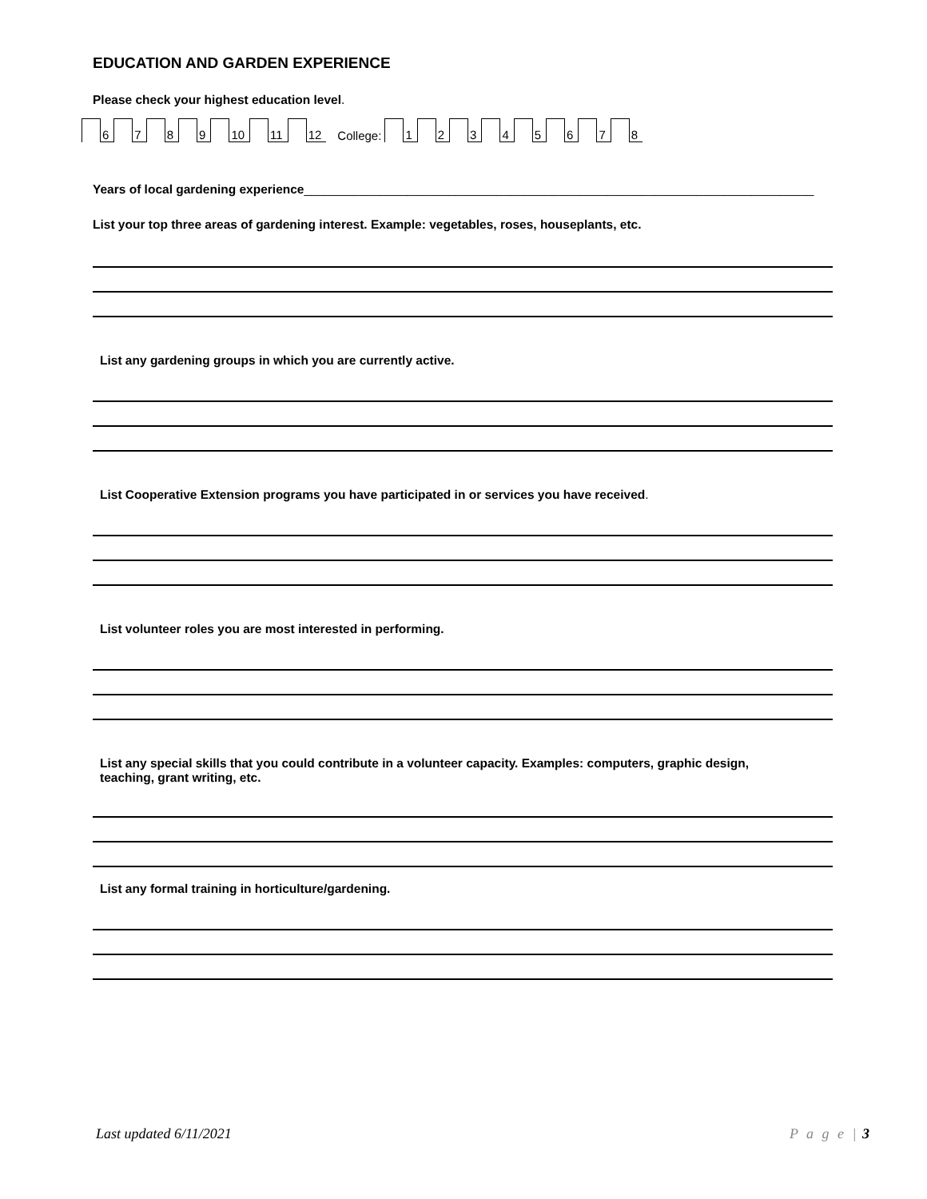EDUCATION AND GARDEN EXPERIENCE
Please check your highest education level.
6 7 8 9 10 11 12 College: 1 2 3 4 5 6 7 8
Years of local gardening experience__________________________________________________________________________
List your top three areas of gardening interest. Example: vegetables, roses, houseplants, etc.
List any gardening groups in which you are currently active.
List Cooperative Extension programs you have participated in or services you have received.
List volunteer roles you are most interested in performing.
List any special skills that you could contribute in a volunteer capacity. Examples: computers, graphic design,
teaching, grant writing, etc.
List any formal training in horticulture/gardening.
Last updated 6/11/2021 P a g e | 3